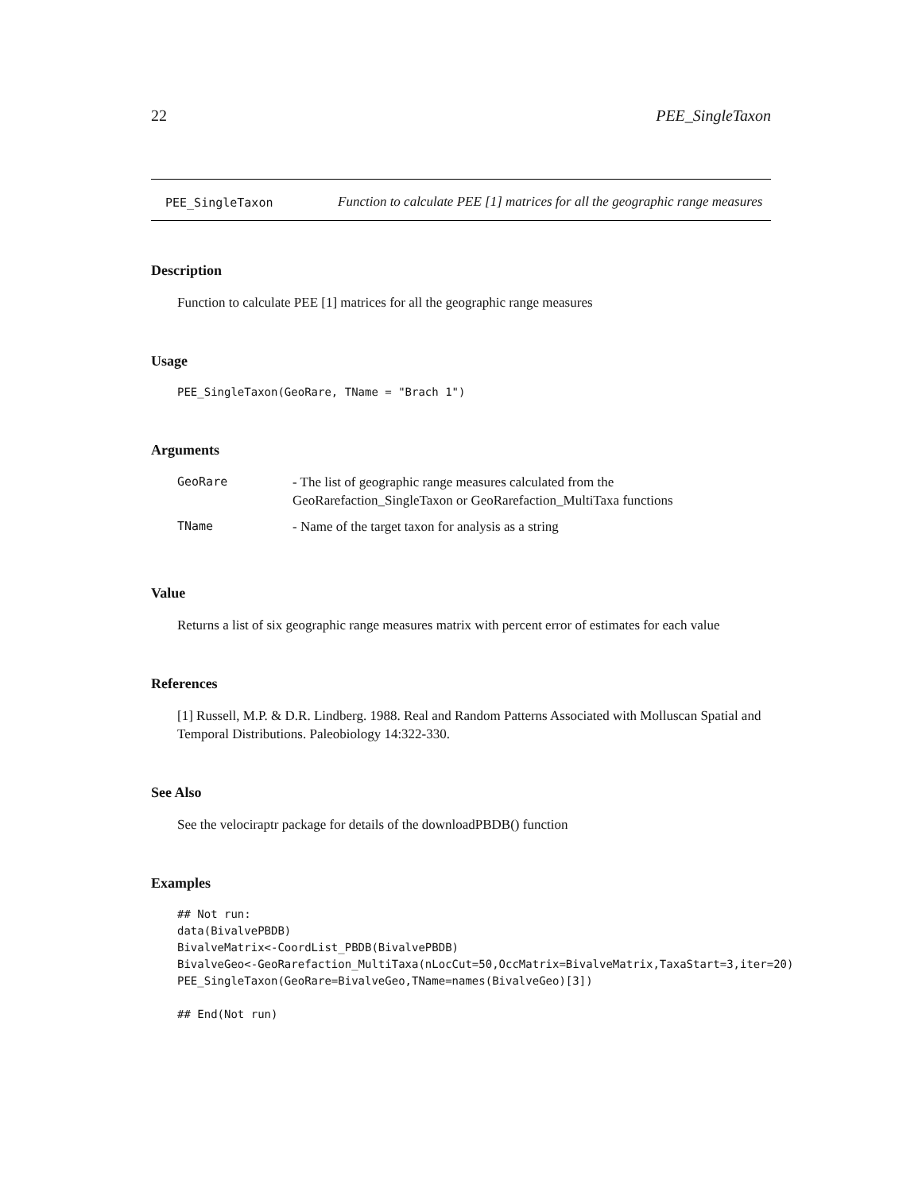22 PEE_SingleTaxon
PEE_SingleTaxon
Function to calculate PEE [1] matrices for all the geographic range measures
Description
Function to calculate PEE [1] matrices for all the geographic range measures
Usage
PEE_SingleTaxon(GeoRare, TName = "Brach 1")
Arguments
| GeoRare | - The list of geographic range measures calculated from the GeoRarefaction_SingleTaxon or GeoRarefaction_MultiTaxa functions |
| TName | - Name of the target taxon for analysis as a string |
Value
Returns a list of six geographic range measures matrix with percent error of estimates for each value
References
[1] Russell, M.P. & D.R. Lindberg. 1988. Real and Random Patterns Associated with Molluscan Spatial and Temporal Distributions. Paleobiology 14:322-330.
See Also
See the velociraptr package for details of the downloadPBDB() function
Examples
## Not run:
data(BivalvePBDB)
BivalveMatrix<-CoordList_PBDB(BivalvePBDB)
BivalveGeo<-GeoRarefaction_MultiTaxa(nLocCut=50,OccMatrix=BivalveMatrix,TaxaStart=3,iter=20)
PEE_SingleTaxon(GeoRare=BivalveGeo,TName=names(BivalveGeo)[3])

## End(Not run)